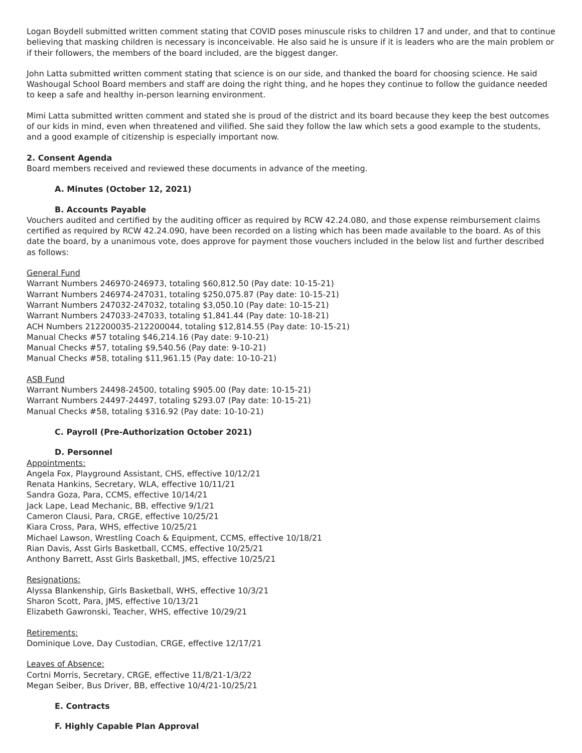Logan Boydell submitted written comment stating that COVID poses minuscule risks to children 17 and under, and that to continue believing that masking children is necessary is inconceivable. He also said he is unsure if it is leaders who are the main problem or if their followers, the members of the board included, are the biggest danger.
John Latta submitted written comment stating that science is on our side, and thanked the board for choosing science. He said Washougal School Board members and staff are doing the right thing, and he hopes they continue to follow the guidance needed to keep a safe and healthy in-person learning environment.
Mimi Latta submitted written comment and stated she is proud of the district and its board because they keep the best outcomes of our kids in mind, even when threatened and vilified. She said they follow the law which sets a good example to the students, and a good example of citizenship is especially important now.
2. Consent Agenda
Board members received and reviewed these documents in advance of the meeting.
A. Minutes (October 12, 2021)
B. Accounts Payable
Vouchers audited and certified by the auditing officer as required by RCW 42.24.080, and those expense reimbursement claims certified as required by RCW 42.24.090, have been recorded on a listing which has been made available to the board. As of this date the board, by a unanimous vote, does approve for payment those vouchers included in the below list and further described as follows:
General Fund
Warrant Numbers 246970-246973, totaling $60,812.50 (Pay date: 10-15-21)
Warrant Numbers 246974-247031, totaling $250,075.87 (Pay date: 10-15-21)
Warrant Numbers 247032-247032, totaling $3,050.10 (Pay date: 10-15-21)
Warrant Numbers 247033-247033, totaling $1,841.44 (Pay date: 10-18-21)
ACH Numbers 212200035-212200044, totaling $12,814.55 (Pay date: 10-15-21)
Manual Checks #57 totaling $46,214.16 (Pay date: 9-10-21)
Manual Checks #57, totaling $9,540.56 (Pay date: 9-10-21)
Manual Checks #58, totaling $11,961.15 (Pay date: 10-10-21)
ASB Fund
Warrant Numbers 24498-24500, totaling $905.00 (Pay date: 10-15-21)
Warrant Numbers 24497-24497, totaling $293.07 (Pay date: 10-15-21)
Manual Checks #58, totaling $316.92 (Pay date: 10-10-21)
C. Payroll (Pre-Authorization October 2021)
D. Personnel
Appointments:
Angela Fox, Playground Assistant, CHS, effective 10/12/21
Renata Hankins, Secretary, WLA, effective 10/11/21
Sandra Goza, Para, CCMS, effective 10/14/21
Jack Lape, Lead Mechanic, BB, effective 9/1/21
Cameron Clausi, Para, CRGE, effective 10/25/21
Kiara Cross, Para, WHS, effective 10/25/21
Michael Lawson, Wrestling Coach & Equipment, CCMS, effective 10/18/21
Rian Davis, Asst Girls Basketball, CCMS, effective 10/25/21
Anthony Barrett, Asst Girls Basketball, JMS, effective 10/25/21
Resignations:
Alyssa Blankenship, Girls Basketball, WHS, effective 10/3/21
Sharon Scott, Para, JMS, effective 10/13/21
Elizabeth Gawronski, Teacher, WHS, effective 10/29/21
Retirements:
Dominique Love, Day Custodian, CRGE, effective 12/17/21
Leaves of Absence:
Cortni Morris, Secretary, CRGE, effective 11/8/21-1/3/22
Megan Seiber, Bus Driver, BB, effective 10/4/21-10/25/21
E. Contracts
F. Highly Capable Plan Approval